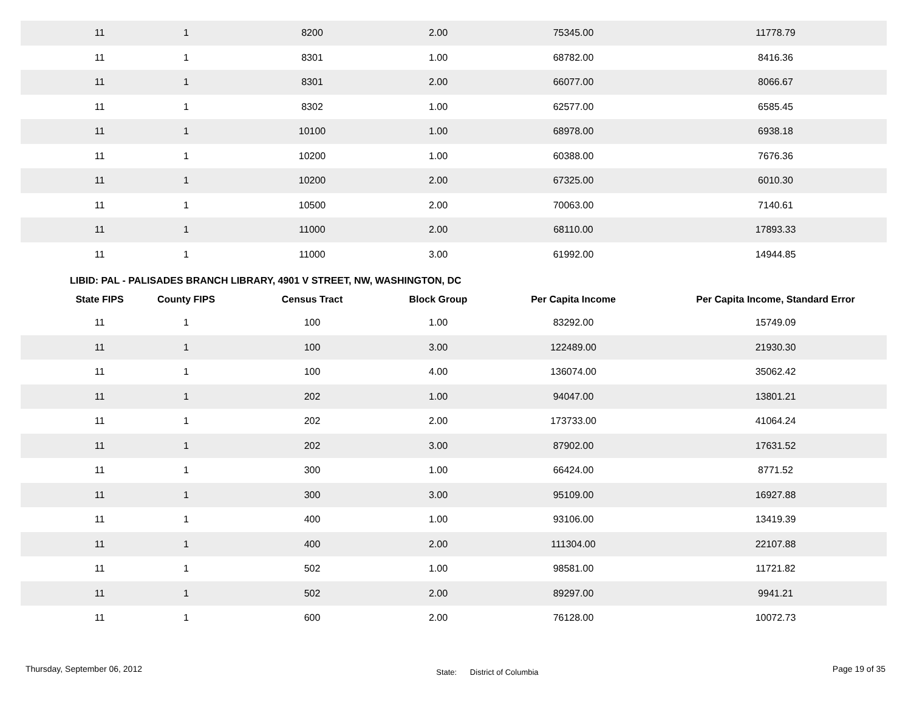| 11 | 1 | 8200 | 2.00 | 75345.00 | 11778.79 |
| 11 | 1 | 8301 | 1.00 | 68782.00 | 8416.36 |
| 11 | 1 | 8301 | 2.00 | 66077.00 | 8066.67 |
| 11 | 1 | 8302 | 1.00 | 62577.00 | 6585.45 |
| 11 | 1 | 10100 | 1.00 | 68978.00 | 6938.18 |
| 11 | 1 | 10200 | 1.00 | 60388.00 | 7676.36 |
| 11 | 1 | 10200 | 2.00 | 67325.00 | 6010.30 |
| 11 | 1 | 10500 | 2.00 | 70063.00 | 7140.61 |
| 11 | 1 | 11000 | 2.00 | 68110.00 | 17893.33 |
| 11 | 1 | 11000 | 3.00 | 61992.00 | 14944.85 |
LIBID: PAL - PALISADES BRANCH LIBRARY, 4901 V STREET, NW, WASHINGTON, DC
| State FIPS | County FIPS | Census Tract | Block Group | Per Capita Income | Per Capita Income, Standard Error |
| --- | --- | --- | --- | --- | --- |
| 11 | 1 | 100 | 1.00 | 83292.00 | 15749.09 |
| 11 | 1 | 100 | 3.00 | 122489.00 | 21930.30 |
| 11 | 1 | 100 | 4.00 | 136074.00 | 35062.42 |
| 11 | 1 | 202 | 1.00 | 94047.00 | 13801.21 |
| 11 | 1 | 202 | 2.00 | 173733.00 | 41064.24 |
| 11 | 1 | 202 | 3.00 | 87902.00 | 17631.52 |
| 11 | 1 | 300 | 1.00 | 66424.00 | 8771.52 |
| 11 | 1 | 300 | 3.00 | 95109.00 | 16927.88 |
| 11 | 1 | 400 | 1.00 | 93106.00 | 13419.39 |
| 11 | 1 | 400 | 2.00 | 111304.00 | 22107.88 |
| 11 | 1 | 502 | 1.00 | 98581.00 | 11721.82 |
| 11 | 1 | 502 | 2.00 | 89297.00 | 9941.21 |
| 11 | 1 | 600 | 2.00 | 76128.00 | 10072.73 |
Thursday, September 06, 2012 State: District of Columbia Page 19 of 35